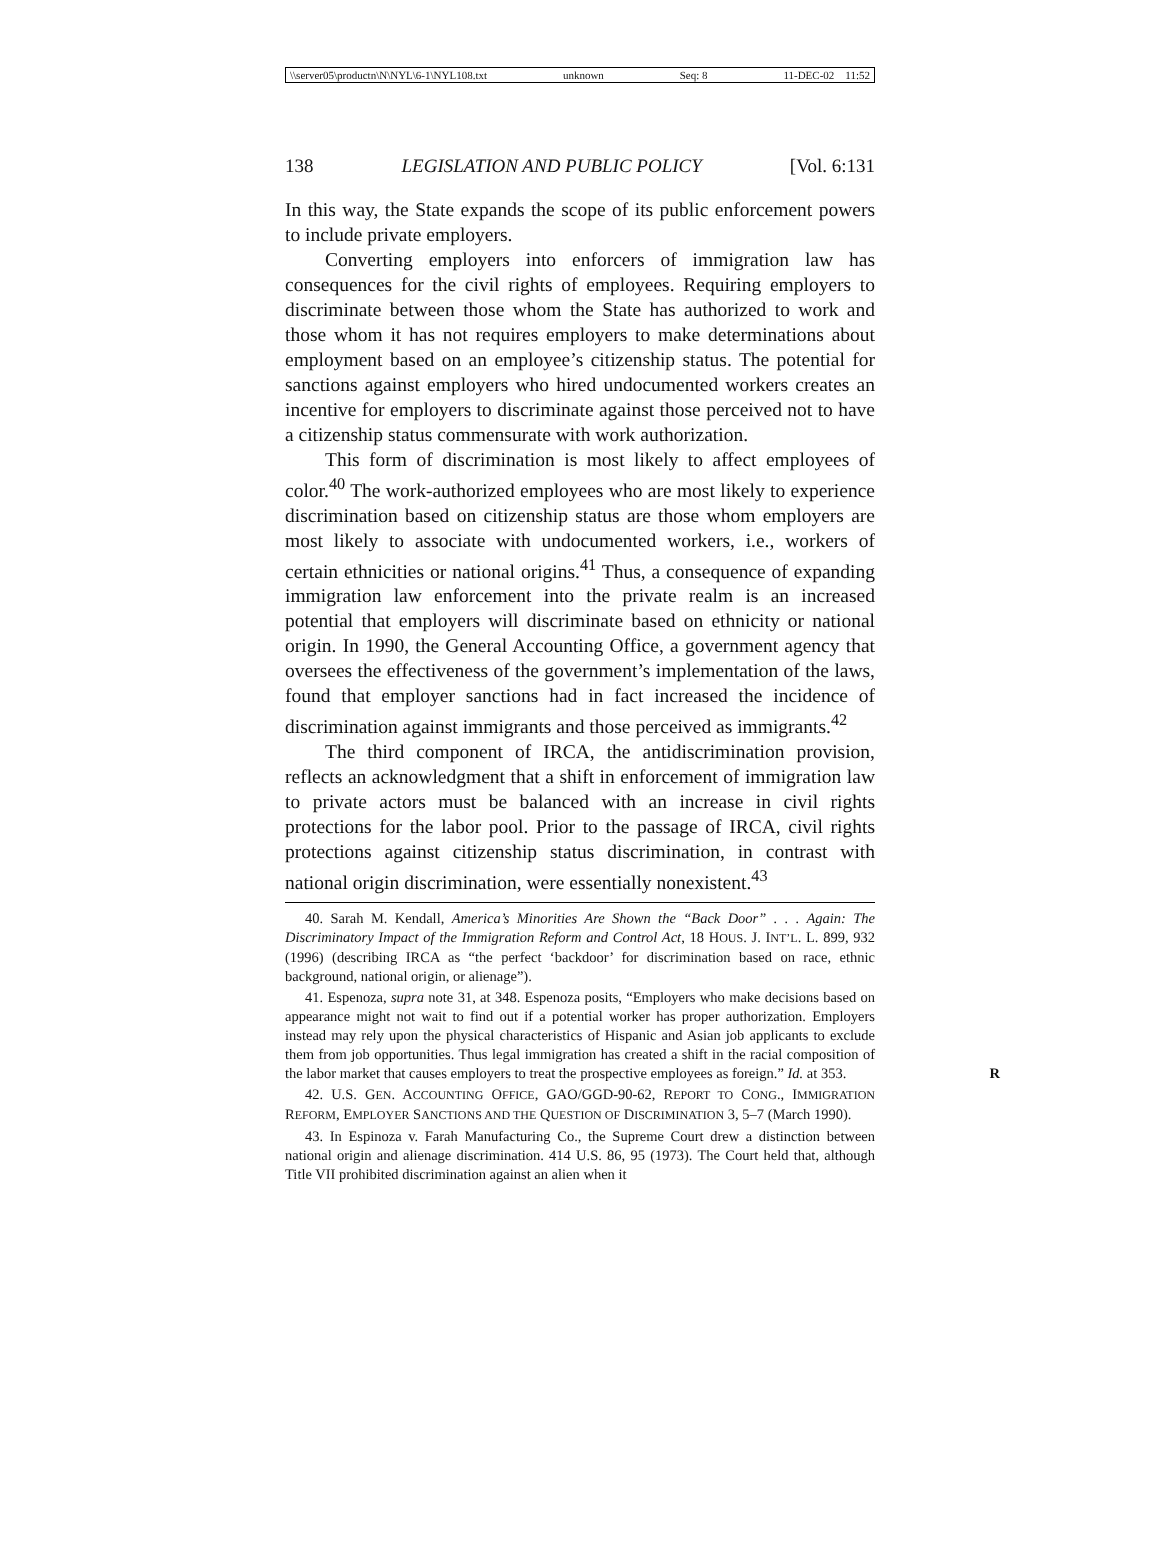\\server05\productn\N\NYL\6-1\NYL108.txt unknown Seq: 8 11-DEC-02 11:52
138 LEGISLATION AND PUBLIC POLICY [Vol. 6:131
In this way, the State expands the scope of its public enforcement powers to include private employers.
Converting employers into enforcers of immigration law has consequences for the civil rights of employees. Requiring employers to discriminate between those whom the State has authorized to work and those whom it has not requires employers to make determinations about employment based on an employee’s citizenship status. The potential for sanctions against employers who hired undocumented workers creates an incentive for employers to discriminate against those perceived not to have a citizenship status commensurate with work authorization.
This form of discrimination is most likely to affect employees of color.<sup>40</sup> The work-authorized employees who are most likely to experience discrimination based on citizenship status are those whom employers are most likely to associate with undocumented workers, i.e., workers of certain ethnicities or national origins.<sup>41</sup> Thus, a consequence of expanding immigration law enforcement into the private realm is an increased potential that employers will discriminate based on ethnicity or national origin. In 1990, the General Accounting Office, a government agency that oversees the effectiveness of the government’s implementation of the laws, found that employer sanctions had in fact increased the incidence of discrimination against immigrants and those perceived as immigrants.<sup>42</sup>
The third component of IRCA, the antidiscrimination provision, reflects an acknowledgment that a shift in enforcement of immigration law to private actors must be balanced with an increase in civil rights protections for the labor pool. Prior to the passage of IRCA, civil rights protections against citizenship status discrimination, in contrast with national origin discrimination, were essentially nonexistent.<sup>43</sup>
40. Sarah M. Kendall, America’s Minorities Are Shown the “Back Door” . . . Again: The Discriminatory Impact of the Immigration Reform and Control Act, 18 HOUS. J. INT’L. L. 899, 932 (1996) (describing IRCA as “the perfect ‘backdoor’ for discrimination based on race, ethnic background, national origin, or alienage”).
41. Espenoza, supra note 31, at 348. Espenoza posits, “Employers who make decisions based on appearance might not wait to find out if a potential worker has proper authorization. Employers instead may rely upon the physical characteristics of Hispanic and Asian job applicants to exclude them from job opportunities. Thus legal immigration has created a shift in the racial composition of the labor market that causes employers to treat the prospective employees as foreign.” Id. at 353. R
42. U.S. GEN. ACCOUNTING OFFICE, GAO/GGD-90-62, REPORT TO CONG., IMMIGRATION REFORM, EMPLOYER SANCTIONS AND THE QUESTION OF DISCRIMINATION 3, 5–7 (March 1990).
43. In Espinoza v. Farah Manufacturing Co., the Supreme Court drew a distinction between national origin and alienage discrimination. 414 U.S. 86, 95 (1973). The Court held that, although Title VII prohibited discrimination against an alien when it